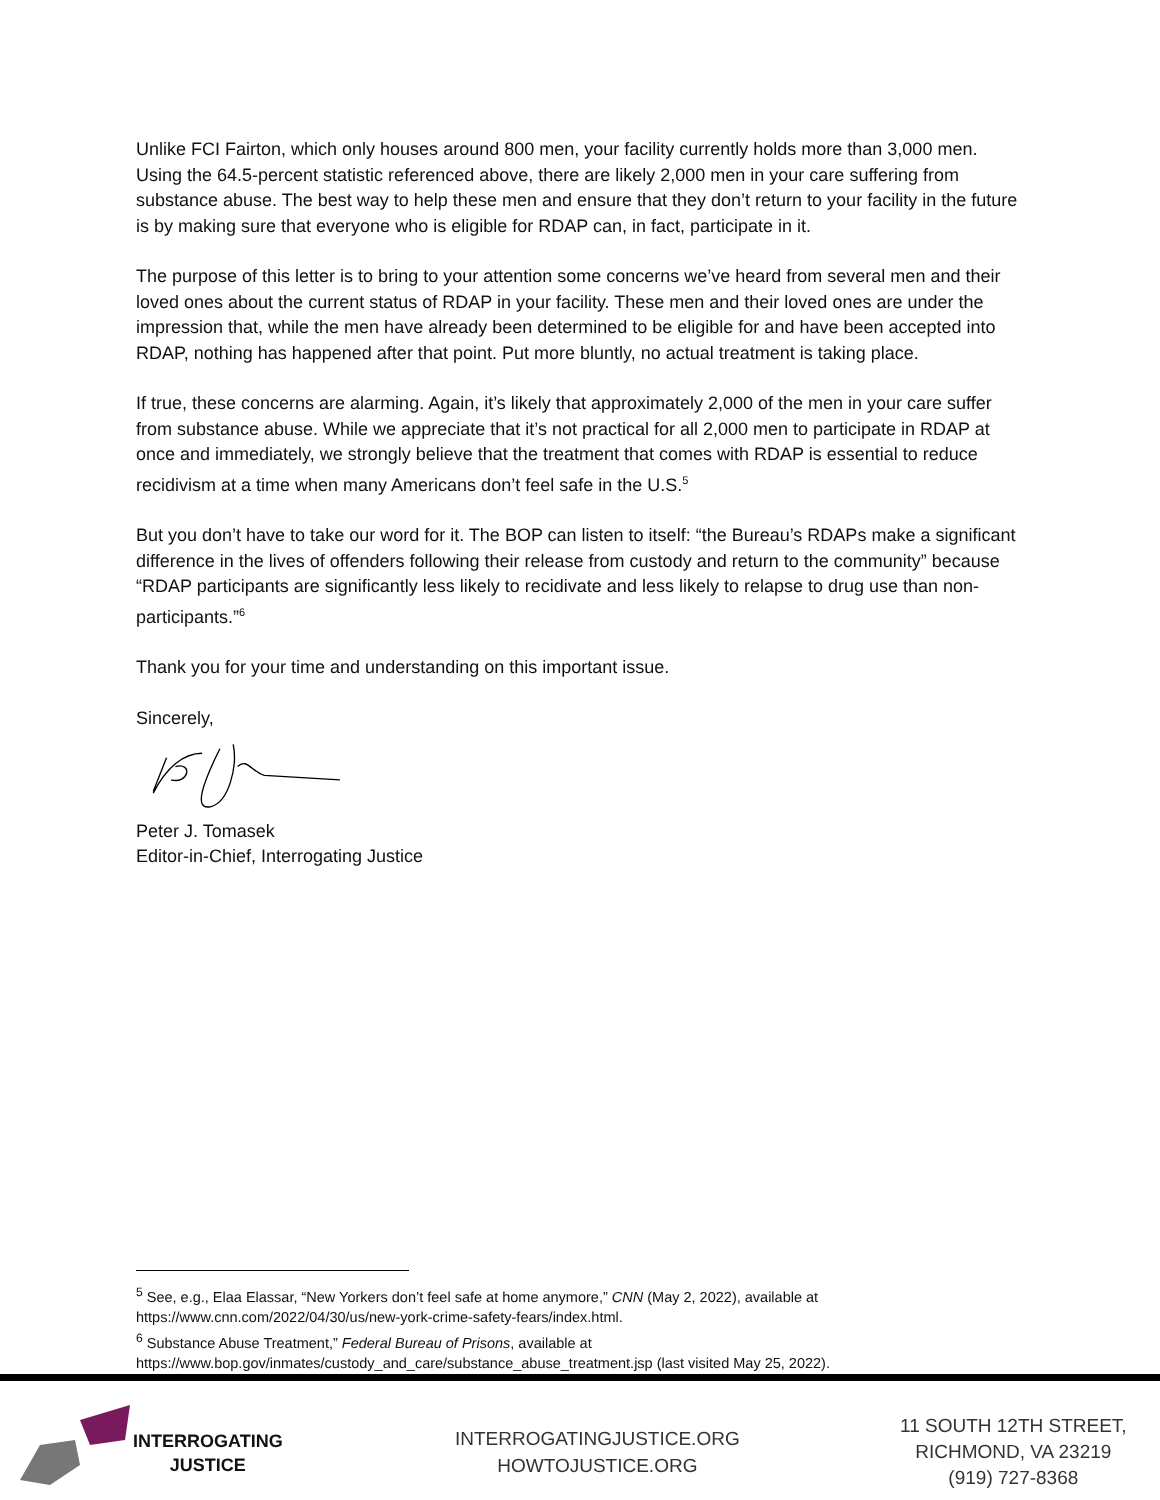Unlike FCI Fairton, which only houses around 800 men, your facility currently holds more than 3,000 men. Using the 64.5-percent statistic referenced above, there are likely 2,000 men in your care suffering from substance abuse. The best way to help these men and ensure that they don’t return to your facility in the future is by making sure that everyone who is eligible for RDAP can, in fact, participate in it.
The purpose of this letter is to bring to your attention some concerns we’ve heard from several men and their loved ones about the current status of RDAP in your facility. These men and their loved ones are under the impression that, while the men have already been determined to be eligible for and have been accepted into RDAP, nothing has happened after that point. Put more bluntly, no actual treatment is taking place.
If true, these concerns are alarming. Again, it’s likely that approximately 2,000 of the men in your care suffer from substance abuse. While we appreciate that it’s not practical for all 2,000 men to participate in RDAP at once and immediately, we strongly believe that the treatment that comes with RDAP is essential to reduce recidivism at a time when many Americans don’t feel safe in the U.S.<sup>5</sup>
But you don’t have to take our word for it. The BOP can listen to itself: “the Bureau’s RDAPs make a significant difference in the lives of offenders following their release from custody and return to the community” because “RDAP participants are significantly less likely to recidivate and less likely to relapse to drug use than non-participants.”<sup>6</sup>
Thank you for your time and understanding on this important issue.
Sincerely,
Peter J. Tomasek
Editor-in-Chief, Interrogating Justice
<sup>5</sup> See, e.g., Elaa Elassar, “New Yorkers don’t feel safe at home anymore,” CNN (May 2, 2022), available at https://www.cnn.com/2022/04/30/us/new-york-crime-safety-fears/index.html.
<sup>6</sup> Substance Abuse Treatment,” Federal Bureau of Prisons, available at https://www.bop.gov/inmates/custody_and_care/substance_abuse_treatment.jsp (last visited May 25, 2022).
INTERROGATING
JUSTICE
INTERROGATINGJUSTICE.ORG
HOWTOJUSTICE.ORG
11 SOUTH 12TH STREET,
RICHMOND, VA 23219
(919) 727-8368